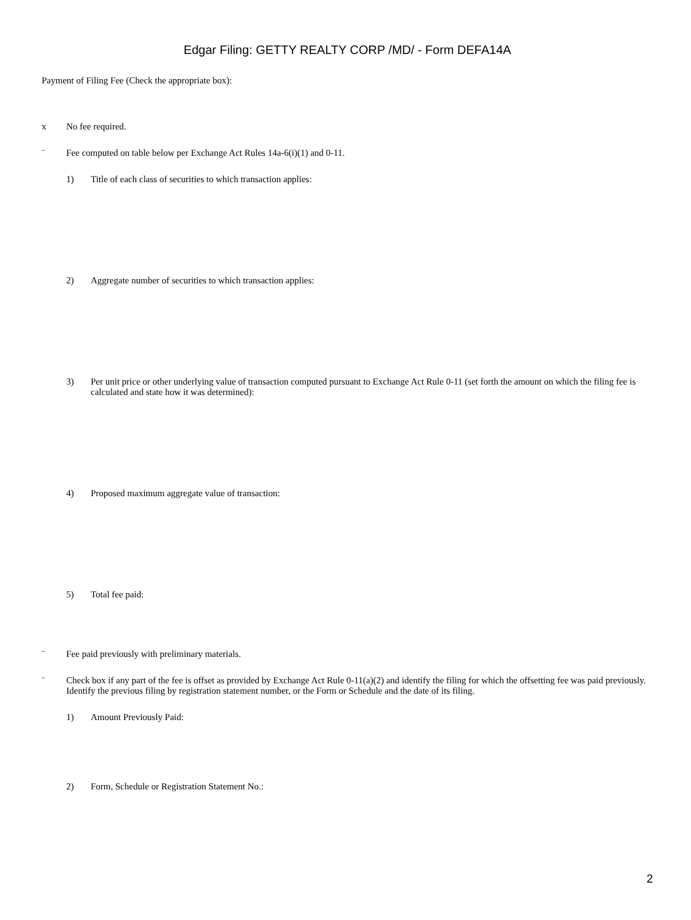Edgar Filing: GETTY REALTY CORP /MD/ - Form DEFA14A
Payment of Filing Fee (Check the appropriate box):
x No fee required.
¨ Fee computed on table below per Exchange Act Rules 14a-6(i)(1) and 0-11.
1) Title of each class of securities to which transaction applies:
2) Aggregate number of securities to which transaction applies:
3) Per unit price or other underlying value of transaction computed pursuant to Exchange Act Rule 0-11 (set forth the amount on which the filing fee is calculated and state how it was determined):
4) Proposed maximum aggregate value of transaction:
5) Total fee paid:
¨ Fee paid previously with preliminary materials.
¨ Check box if any part of the fee is offset as provided by Exchange Act Rule 0-11(a)(2) and identify the filing for which the offsetting fee was paid previously. Identify the previous filing by registration statement number, or the Form or Schedule and the date of its filing.
1) Amount Previously Paid:
2) Form, Schedule or Registration Statement No.:
2